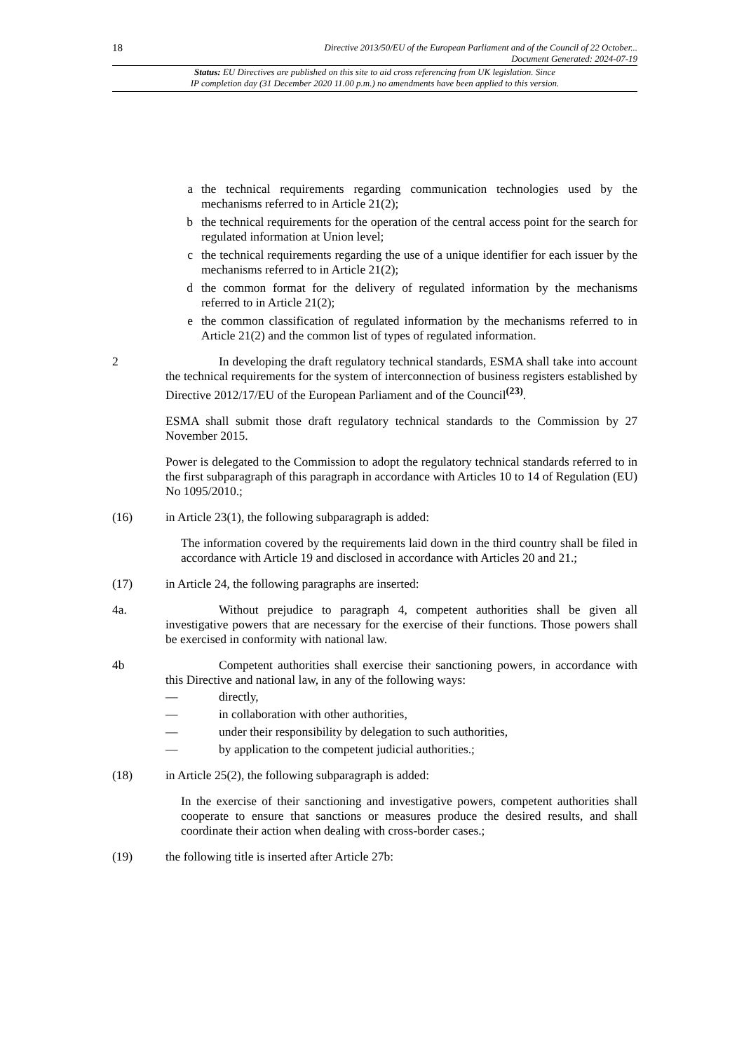18
Directive 2013/50/EU of the European Parliament and of the Council of 22 October...
Document Generated: 2024-07-19
Status: EU Directives are published on this site to aid cross referencing from UK legislation. Since
IP completion day (31 December 2020 11.00 p.m.) no amendments have been applied to this version.
a the technical requirements regarding communication technologies used by the mechanisms referred to in Article 21(2);
b the technical requirements for the operation of the central access point for the search for regulated information at Union level;
c the technical requirements regarding the use of a unique identifier for each issuer by the mechanisms referred to in Article 21(2);
d the common format for the delivery of regulated information by the mechanisms referred to in Article 21(2);
e the common classification of regulated information by the mechanisms referred to in Article 21(2) and the common list of types of regulated information.
2 In developing the draft regulatory technical standards, ESMA shall take into account the technical requirements for the system of interconnection of business registers established by Directive 2012/17/EU of the European Parliament and of the Council<sup>(23)</sup>.
ESMA shall submit those draft regulatory technical standards to the Commission by 27 November 2015.
Power is delegated to the Commission to adopt the regulatory technical standards referred to in the first subparagraph of this paragraph in accordance with Articles 10 to 14 of Regulation (EU) No 1095/2010.;
(16) in Article 23(1), the following subparagraph is added:
The information covered by the requirements laid down in the third country shall be filed in accordance with Article 19 and disclosed in accordance with Articles 20 and 21.;
(17) in Article 24, the following paragraphs are inserted:
4a. Without prejudice to paragraph 4, competent authorities shall be given all investigative powers that are necessary for the exercise of their functions. Those powers shall be exercised in conformity with national law.
4b Competent authorities shall exercise their sanctioning powers, in accordance with this Directive and national law, in any of the following ways:
— directly,
— in collaboration with other authorities,
— under their responsibility by delegation to such authorities,
— by application to the competent judicial authorities.;
(18) in Article 25(2), the following subparagraph is added:
In the exercise of their sanctioning and investigative powers, competent authorities shall cooperate to ensure that sanctions or measures produce the desired results, and shall coordinate their action when dealing with cross-border cases.;
(19) the following title is inserted after Article 27b: